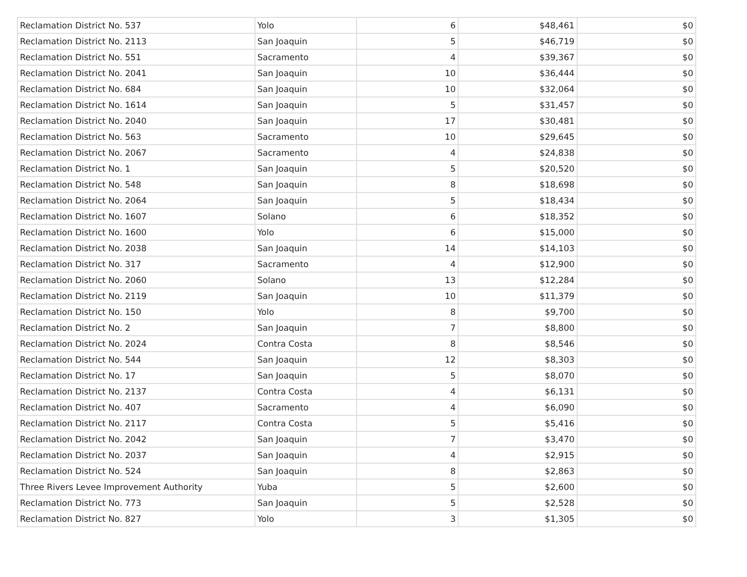| Reclamation District No. 537 | Yolo | 6 | $48,461 | $0 |
| Reclamation District No. 2113 | San Joaquin | 5 | $46,719 | $0 |
| Reclamation District No. 551 | Sacramento | 4 | $39,367 | $0 |
| Reclamation District No. 2041 | San Joaquin | 10 | $36,444 | $0 |
| Reclamation District No. 684 | San Joaquin | 10 | $32,064 | $0 |
| Reclamation District No. 1614 | San Joaquin | 5 | $31,457 | $0 |
| Reclamation District No. 2040 | San Joaquin | 17 | $30,481 | $0 |
| Reclamation District No. 563 | Sacramento | 10 | $29,645 | $0 |
| Reclamation District No. 2067 | Sacramento | 4 | $24,838 | $0 |
| Reclamation District No. 1 | San Joaquin | 5 | $20,520 | $0 |
| Reclamation District No. 548 | San Joaquin | 8 | $18,698 | $0 |
| Reclamation District No. 2064 | San Joaquin | 5 | $18,434 | $0 |
| Reclamation District No. 1607 | Solano | 6 | $18,352 | $0 |
| Reclamation District No. 1600 | Yolo | 6 | $15,000 | $0 |
| Reclamation District No. 2038 | San Joaquin | 14 | $14,103 | $0 |
| Reclamation District No. 317 | Sacramento | 4 | $12,900 | $0 |
| Reclamation District No. 2060 | Solano | 13 | $12,284 | $0 |
| Reclamation District No. 2119 | San Joaquin | 10 | $11,379 | $0 |
| Reclamation District No. 150 | Yolo | 8 | $9,700 | $0 |
| Reclamation District No. 2 | San Joaquin | 7 | $8,800 | $0 |
| Reclamation District No. 2024 | Contra Costa | 8 | $8,546 | $0 |
| Reclamation District No. 544 | San Joaquin | 12 | $8,303 | $0 |
| Reclamation District No. 17 | San Joaquin | 5 | $8,070 | $0 |
| Reclamation District No. 2137 | Contra Costa | 4 | $6,131 | $0 |
| Reclamation District No. 407 | Sacramento | 4 | $6,090 | $0 |
| Reclamation District No. 2117 | Contra Costa | 5 | $5,416 | $0 |
| Reclamation District No. 2042 | San Joaquin | 7 | $3,470 | $0 |
| Reclamation District No. 2037 | San Joaquin | 4 | $2,915 | $0 |
| Reclamation District No. 524 | San Joaquin | 8 | $2,863 | $0 |
| Three Rivers Levee Improvement Authority | Yuba | 5 | $2,600 | $0 |
| Reclamation District No. 773 | San Joaquin | 5 | $2,528 | $0 |
| Reclamation District No. 827 | Yolo | 3 | $1,305 | $0 |